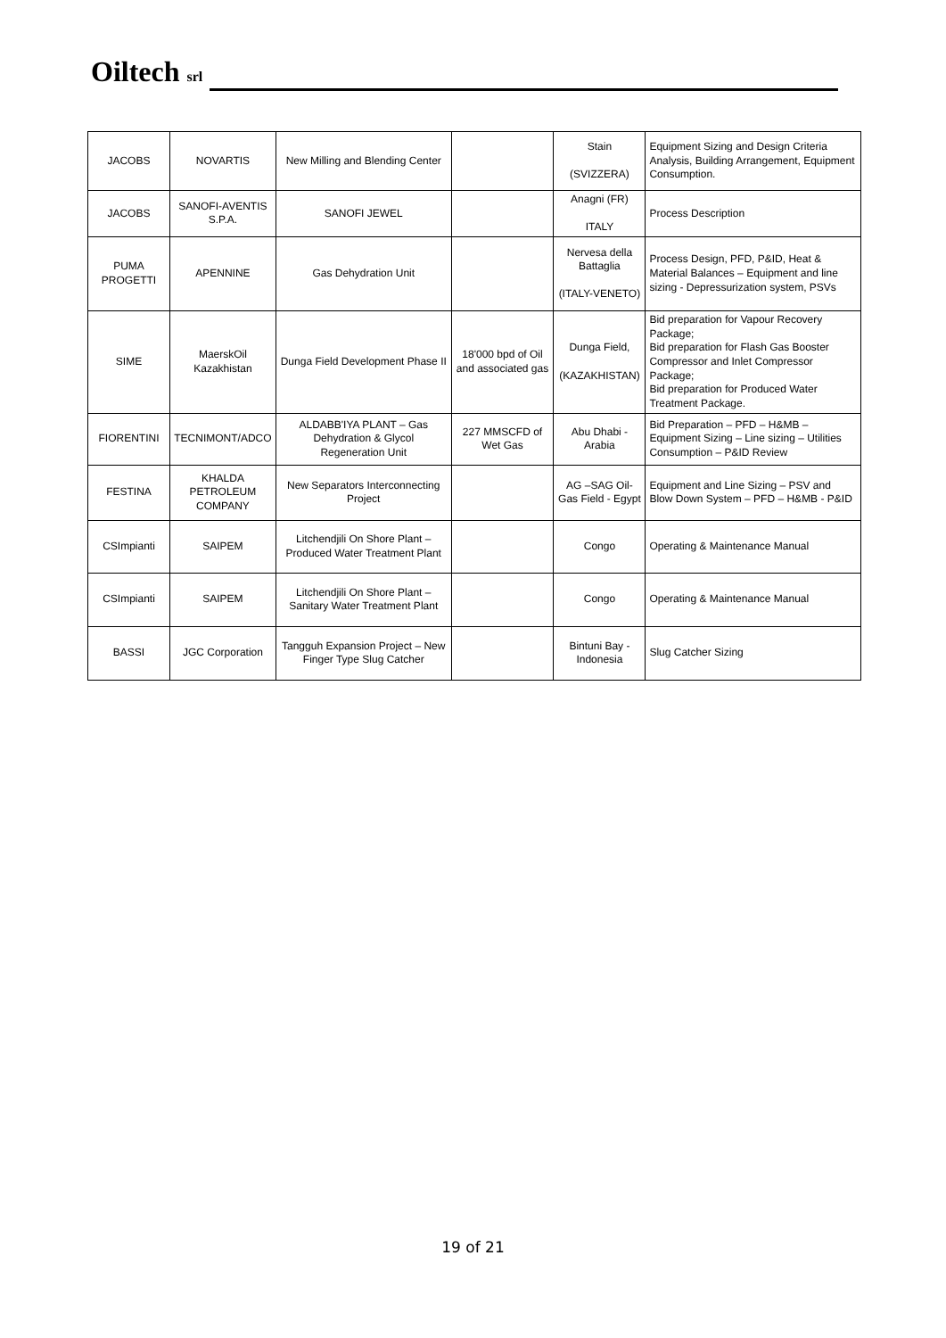Oiltech srl
| JACOBS | NOVARTIS | New Milling and Blending Center | | Stain (SVIZZERA) | Equipment Sizing and Design Criteria Analysis, Building Arrangement, Equipment Consumption. |
| JACOBS | SANOFI-AVENTIS S.P.A. | SANOFI JEWEL | | Anagni (FR) ITALY | Process Description |
| PUMA PROGETTI | APENNINE | Gas Dehydration Unit | | Nervesa della Battaglia (ITALY-VENETO) | Process Design, PFD, P&ID, Heat & Material Balances – Equipment and line sizing - Depressurization system, PSVs |
| SIME | MaerskOil Kazakhistan | Dunga Field Development Phase II | 18'000 bpd of Oil and associated gas | Dunga Field, (KAZAKHISTAN) | Bid preparation for Vapour Recovery Package; Bid preparation for Flash Gas Booster Compressor and Inlet Compressor Package; Bid preparation for Produced Water Treatment Package. |
| FIORENTINI | TECNIMONT/ADCO | ALDABB'IYA PLANT – Gas Dehydration & Glycol Regeneration Unit | 227 MMSCFD of Wet Gas | Abu Dhabi - Arabia | Bid Preparation – PFD – H&MB – Equipment Sizing – Line sizing – Utilities Consumption – P&ID Review |
| FESTINA | KHALDA PETROLEUM COMPANY | New Separators Interconnecting Project | | AG –SAG Oil-Gas Field - Egypt | Equipment and Line Sizing – PSV and Blow Down System – PFD – H&MB - P&ID |
| CSImpianti | SAIPEM | Litchendjili On Shore Plant – Produced Water Treatment Plant | | Congo | Operating & Maintenance Manual |
| CSImpianti | SAIPEM | Litchendjili On Shore Plant – Sanitary Water Treatment Plant | | Congo | Operating & Maintenance Manual |
| BASSI | JGC Corporation | Tangguh Expansion Project – New Finger Type Slug Catcher | | Bintuni Bay - Indonesia | Slug Catcher Sizing |
19 of 21